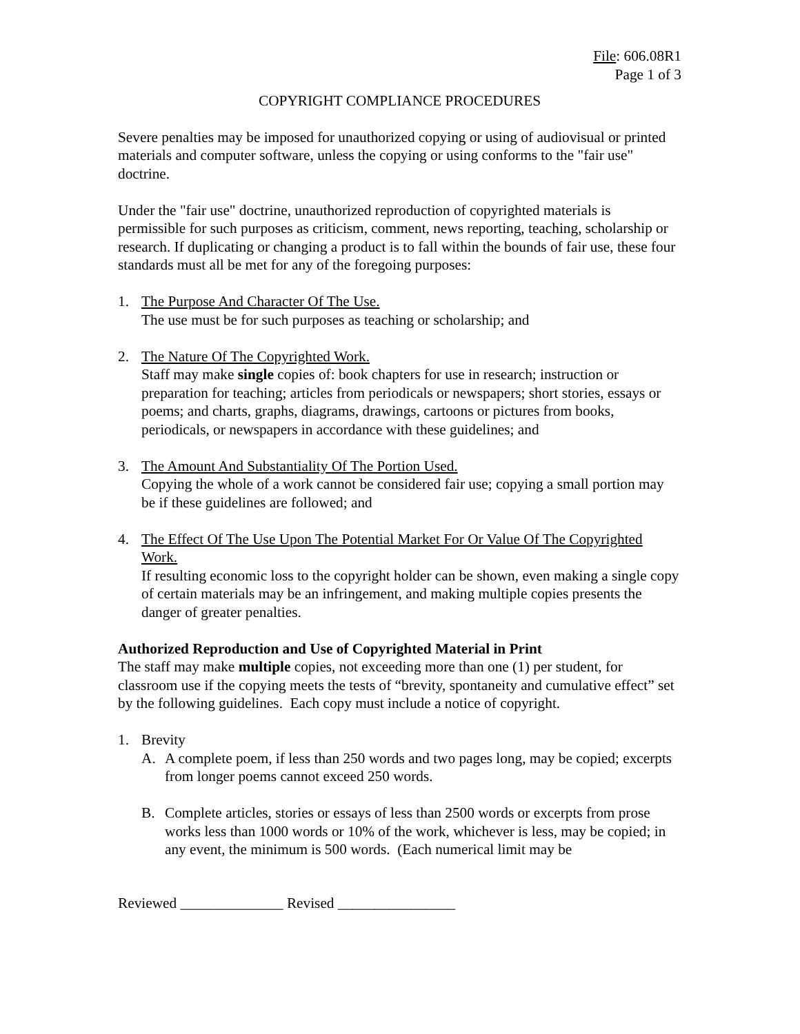File: 606.08R1
Page 1 of 3
COPYRIGHT COMPLIANCE PROCEDURES
Severe penalties may be imposed for unauthorized copying or using of audiovisual or printed materials and computer software, unless the copying or using conforms to the "fair use" doctrine.
Under the "fair use" doctrine, unauthorized reproduction of copyrighted materials is permissible for such purposes as criticism, comment, news reporting, teaching, scholarship or research. If duplicating or changing a product is to fall within the bounds of fair use, these four standards must all be met for any of the foregoing purposes:
1. The Purpose And Character Of The Use.
The use must be for such purposes as teaching or scholarship; and
2. The Nature Of The Copyrighted Work.
Staff may make single copies of: book chapters for use in research; instruction or preparation for teaching; articles from periodicals or newspapers; short stories, essays or poems; and charts, graphs, diagrams, drawings, cartoons or pictures from books, periodicals, or newspapers in accordance with these guidelines; and
3. The Amount And Substantiality Of The Portion Used.
Copying the whole of a work cannot be considered fair use; copying a small portion may be if these guidelines are followed; and
4. The Effect Of The Use Upon The Potential Market For Or Value Of The Copyrighted Work.
If resulting economic loss to the copyright holder can be shown, even making a single copy of certain materials may be an infringement, and making multiple copies presents the danger of greater penalties.
Authorized Reproduction and Use of Copyrighted Material in Print
The staff may make multiple copies, not exceeding more than one (1) per student, for classroom use if the copying meets the tests of “brevity, spontaneity and cumulative effect” set by the following guidelines. Each copy must include a notice of copyright.
1. Brevity
A. A complete poem, if less than 250 words and two pages long, may be copied; excerpts from longer poems cannot exceed 250 words.
B. Complete articles, stories or essays of less than 2500 words or excerpts from prose works less than 1000 words or 10% of the work, whichever is less, may be copied; in any event, the minimum is 500 words. (Each numerical limit may be
Reviewed ______________ Revised ________________